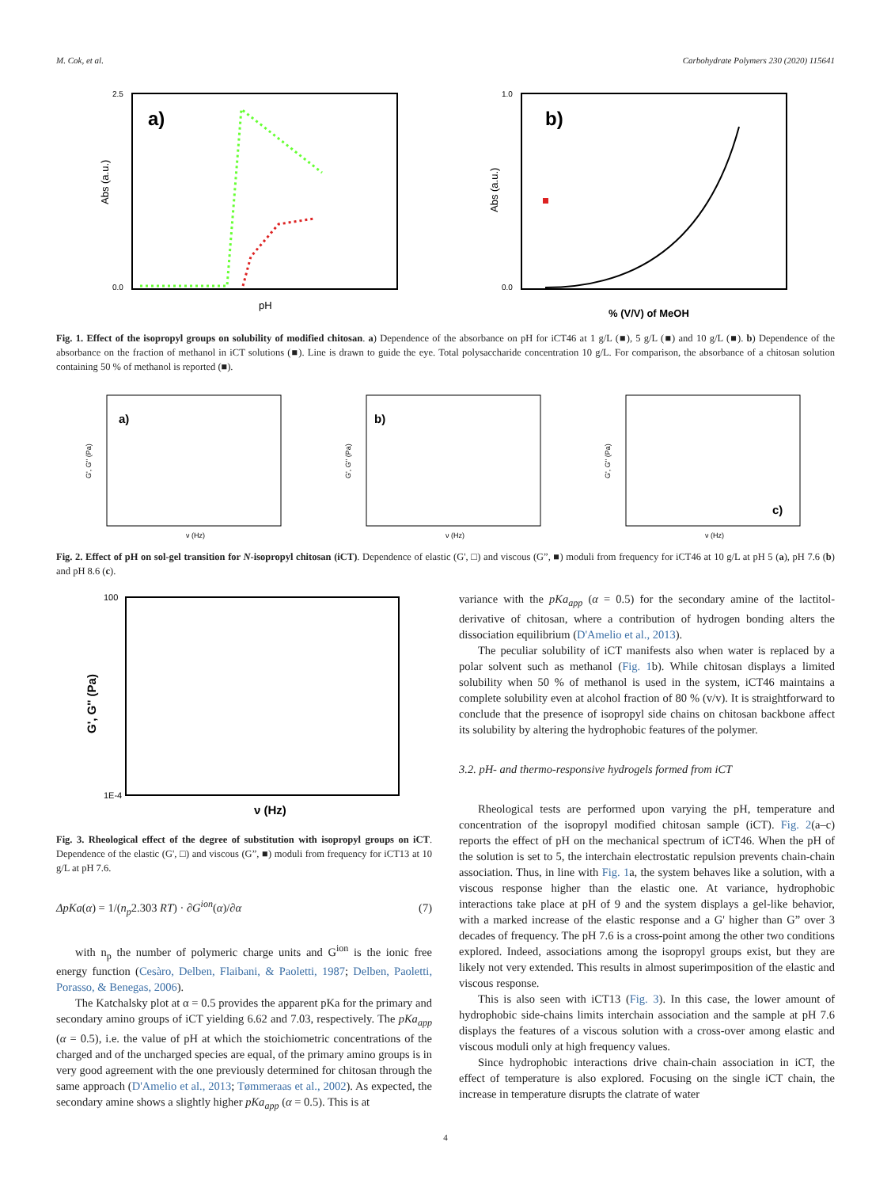M. Cok, et al. Carbohydrate Polymers 230 (2020) 115641
a)
Abs (a.u.)
pH
2.5
0.0
b)
Abs (a.u.)
% (V/V) of MeOH
1.0
0.0
Fig. 1. Effect of the isopropyl groups on solubility of modified chitosan. a) Dependence of the absorbance on pH for iCT46 at 1 g/L (■), 5 g/L (■) and 10 g/L (■). b) Dependence of the absorbance on the fraction of methanol in iCT solutions (■). Line is drawn to guide the eye. Total polysaccharide concentration 10 g/L. For comparison, the absorbance of a chitosan solution containing 50 % of methanol is reported (■).
a)
ν (Hz)
G', G'' (Pa)
b)
ν (Hz)
G', G'' (Pa)
c)
ν (Hz)
G', G'' (Pa)
Fig. 2. Effect of pH on sol-gel transition for N-isopropyl chitosan (iCT). Dependence of elastic (G', □) and viscous (G”, ■) moduli from frequency for iCT46 at 10 g/L at pH 5 (a), pH 7.6 (b) and pH 8.6 (c).
G', G'' (Pa)
ν (Hz)
100
1E-4
Fig. 3. Rheological effect of the degree of substitution with isopropyl groups on iCT. Dependence of the elastic (G', □) and viscous (G”, ■) moduli from frequency for iCT13 at 10 g/L at pH 7.6.
ΔpKa(α) = 1/(n<sub>p</sub>2.303 RT) · ∂G<sup>ion</sup>(α)/∂α (7)
with n<sub>p</sub> the number of polymeric charge units and G<sup>ion</sup> is the ionic free energy function (Cesàro, Delben, Flaibani, & Paoletti, 1987; Delben, Paoletti, Porasso, & Benegas, 2006).
The Katchalsky plot at α = 0.5 provides the apparent pKa for the primary and secondary amino groups of iCT yielding 6.62 and 7.03, respectively. The pKa<sub>app</sub> (α = 0.5), i.e. the value of pH at which the stoichiometric concentrations of the charged and of the uncharged species are equal, of the primary amino groups is in very good agreement with the one previously determined for chitosan through the same approach (D'Amelio et al., 2013; Tømmeraas et al., 2002). As expected, the secondary amine shows a slightly higher pKa<sub>app</sub> (α = 0.5). This is at
variance with the pKa<sub>app</sub> (α = 0.5) for the secondary amine of the lactitol-derivative of chitosan, where a contribution of hydrogen bonding alters the dissociation equilibrium (D'Amelio et al., 2013).
The peculiar solubility of iCT manifests also when water is replaced by a polar solvent such as methanol (Fig. 1b). While chitosan displays a limited solubility when 50 % of methanol is used in the system, iCT46 maintains a complete solubility even at alcohol fraction of 80 % (v/v). It is straightforward to conclude that the presence of isopropyl side chains on chitosan backbone affect its solubility by altering the hydrophobic features of the polymer.
3.2. pH- and thermo-responsive hydrogels formed from iCT
Rheological tests are performed upon varying the pH, temperature and concentration of the isopropyl modified chitosan sample (iCT). Fig. 2(a–c) reports the effect of pH on the mechanical spectrum of iCT46. When the pH of the solution is set to 5, the interchain electrostatic repulsion prevents chain-chain association. Thus, in line with Fig. 1a, the system behaves like a solution, with a viscous response higher than the elastic one. At variance, hydrophobic interactions take place at pH of 9 and the system displays a gel-like behavior, with a marked increase of the elastic response and a G' higher than G” over 3 decades of frequency. The pH 7.6 is a cross-point among the other two conditions explored. Indeed, associations among the isopropyl groups exist, but they are likely not very extended. This results in almost superimposition of the elastic and viscous response.
This is also seen with iCT13 (Fig. 3). In this case, the lower amount of hydrophobic side-chains limits interchain association and the sample at pH 7.6 displays the features of a viscous solution with a cross-over among elastic and viscous moduli only at high frequency values.
Since hydrophobic interactions drive chain-chain association in iCT, the effect of temperature is also explored. Focusing on the single iCT chain, the increase in temperature disrupts the clatrate of water
4